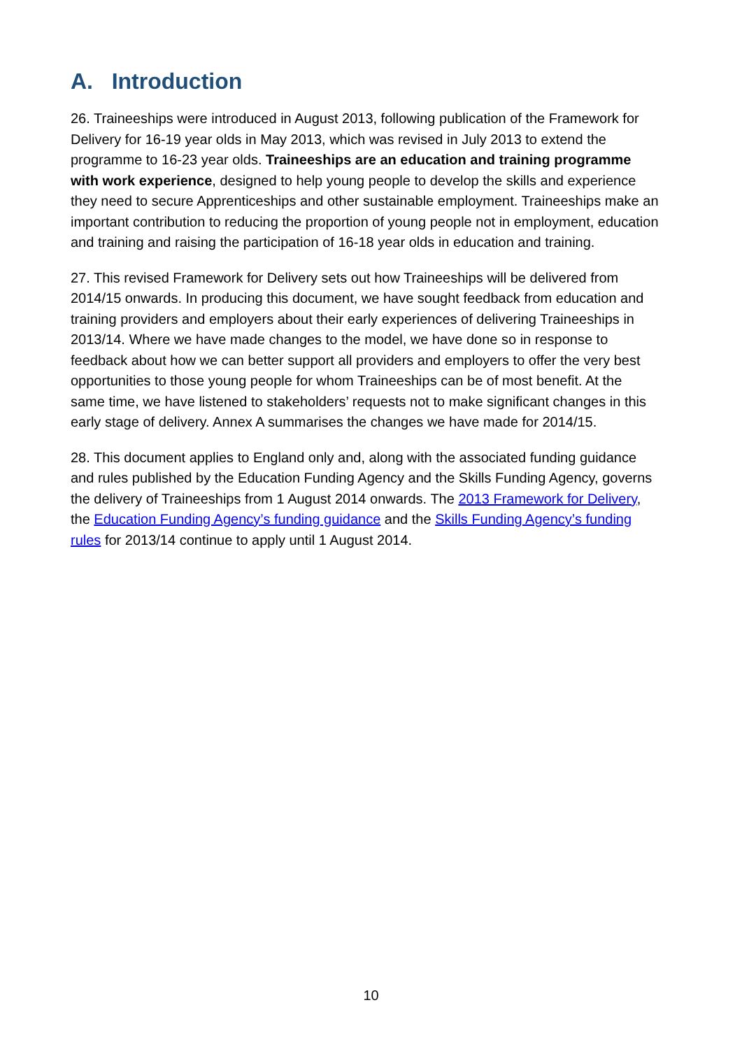A. Introduction
26. Traineeships were introduced in August 2013, following publication of the Framework for Delivery for 16-19 year olds in May 2013, which was revised in July 2013 to extend the programme to 16-23 year olds. Traineeships are an education and training programme with work experience, designed to help young people to develop the skills and experience they need to secure Apprenticeships and other sustainable employment. Traineeships make an important contribution to reducing the proportion of young people not in employment, education and training and raising the participation of 16-18 year olds in education and training.
27. This revised Framework for Delivery sets out how Traineeships will be delivered from 2014/15 onwards. In producing this document, we have sought feedback from education and training providers and employers about their early experiences of delivering Traineeships in 2013/14. Where we have made changes to the model, we have done so in response to feedback about how we can better support all providers and employers to offer the very best opportunities to those young people for whom Traineeships can be of most benefit. At the same time, we have listened to stakeholders’ requests not to make significant changes in this early stage of delivery. Annex A summarises the changes we have made for 2014/15.
28. This document applies to England only and, along with the associated funding guidance and rules published by the Education Funding Agency and the Skills Funding Agency, governs the delivery of Traineeships from 1 August 2014 onwards. The 2013 Framework for Delivery, the Education Funding Agency’s funding guidance and the Skills Funding Agency’s funding rules for 2013/14 continue to apply until 1 August 2014.
10